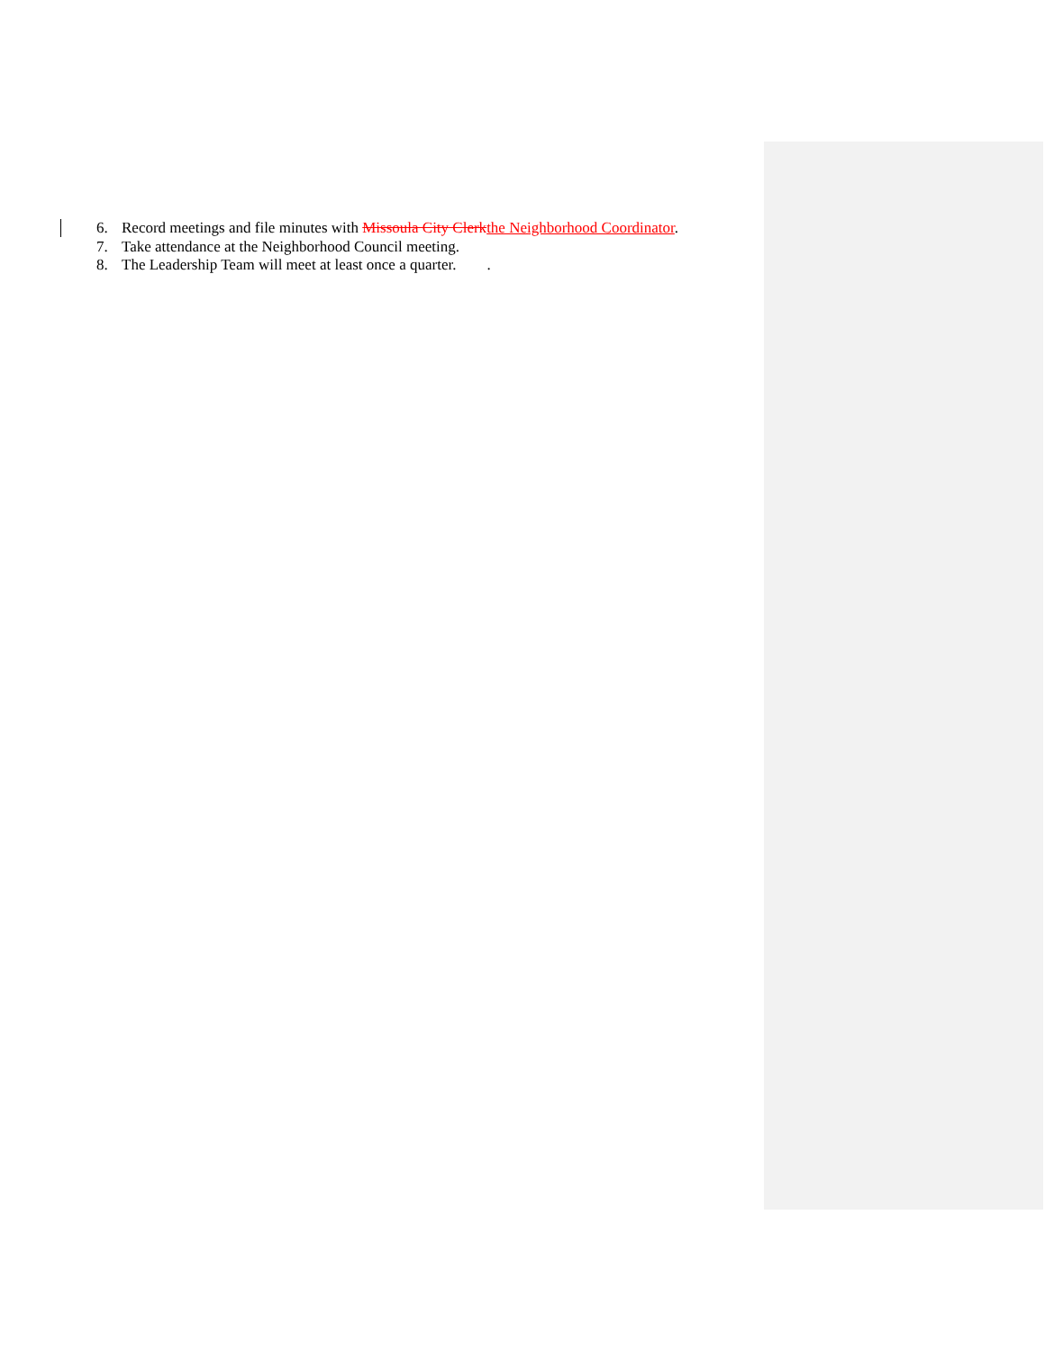6. Record meetings and file minutes with Missoula City Clerkthe Neighborhood Coordinator.
7. Take attendance at the Neighborhood Council meeting.
8. The Leadership Team will meet at least once a quarter. .